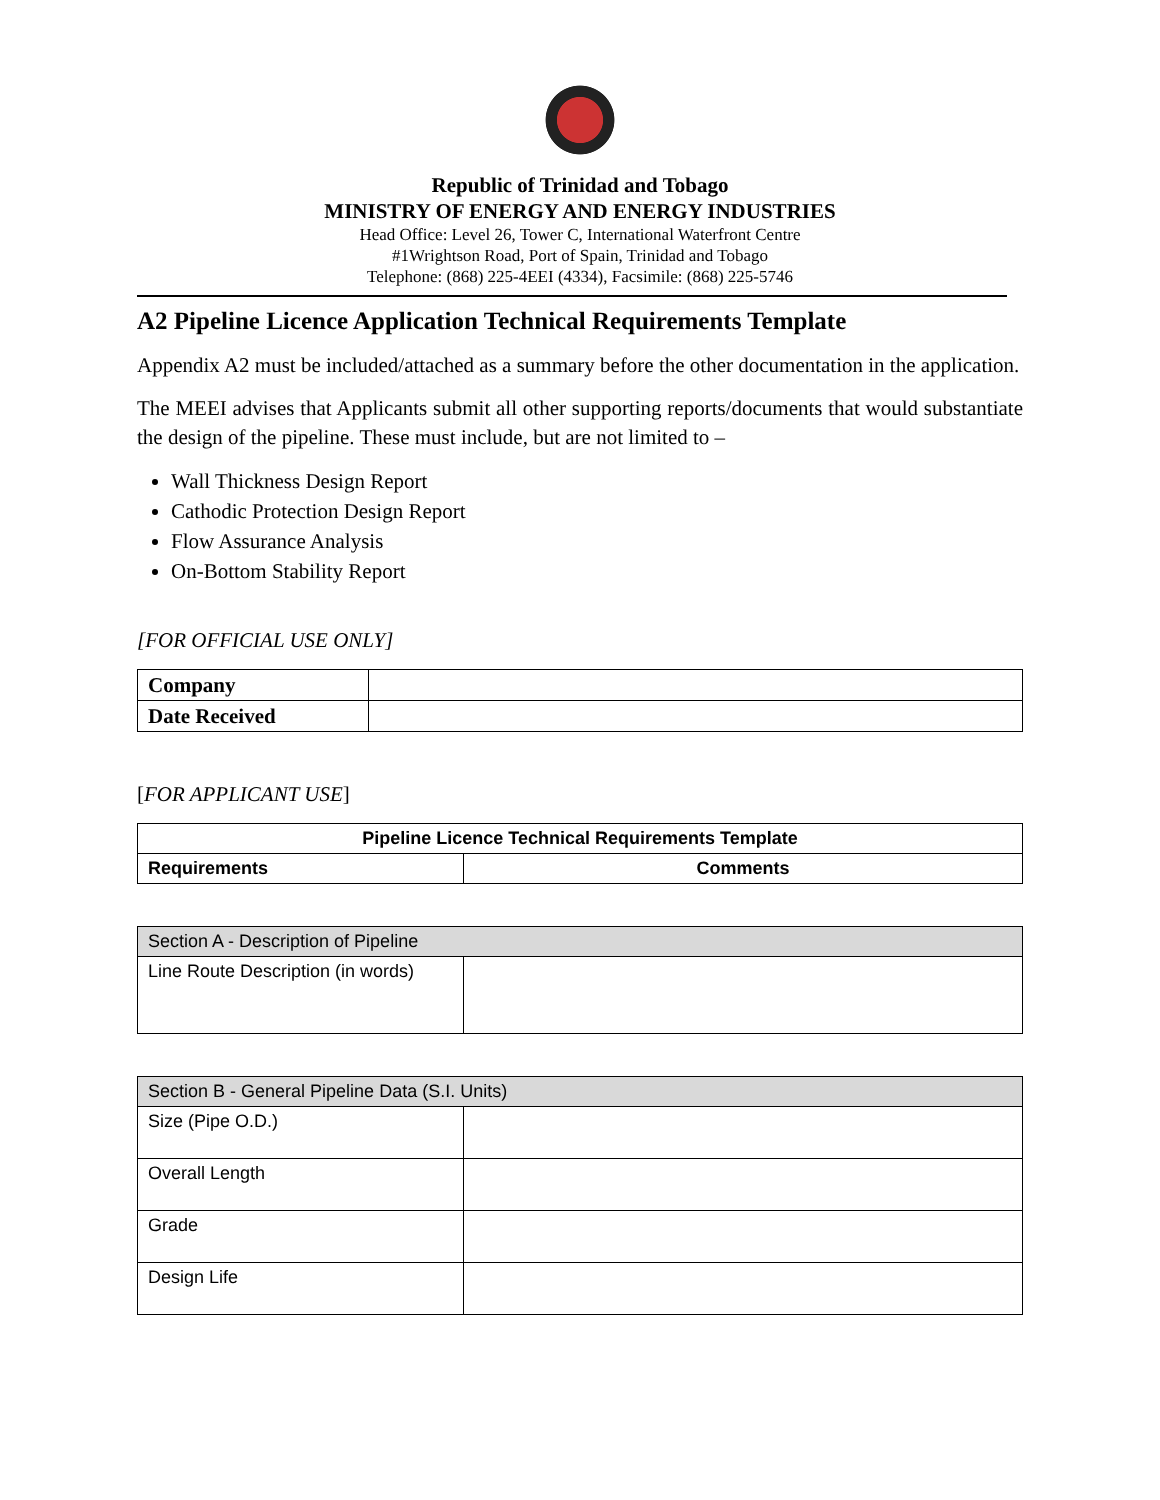Republic of Trinidad and Tobago
MINISTRY OF ENERGY AND ENERGY INDUSTRIES
Head Office: Level 26, Tower C, International Waterfront Centre
#1Wrightson Road, Port of Spain, Trinidad and Tobago
Telephone: (868) 225-4EEI (4334), Facsimile: (868) 225-5746
A2 Pipeline Licence Application Technical Requirements Template
Appendix A2 must be included/attached as a summary before the other documentation in the application.
The MEEI advises that Applicants submit all other supporting reports/documents that would substantiate the design of the pipeline. These must include, but are not limited to –
Wall Thickness Design Report
Cathodic Protection Design Report
Flow Assurance Analysis
On-Bottom Stability Report
[FOR OFFICIAL USE ONLY]
| Company | |
| Date Received | |
[FOR APPLICANT USE]
| Pipeline Licence Technical Requirements Template | |
| --- | --- |
| Requirements | Comments |
| Section A - Description of Pipeline | |
| Line Route Description (in words) | |
| Section B - General Pipeline Data (S.I. Units) | |
| Size (Pipe O.D.) | |
| Overall Length | |
| Grade | |
| Design Life | |